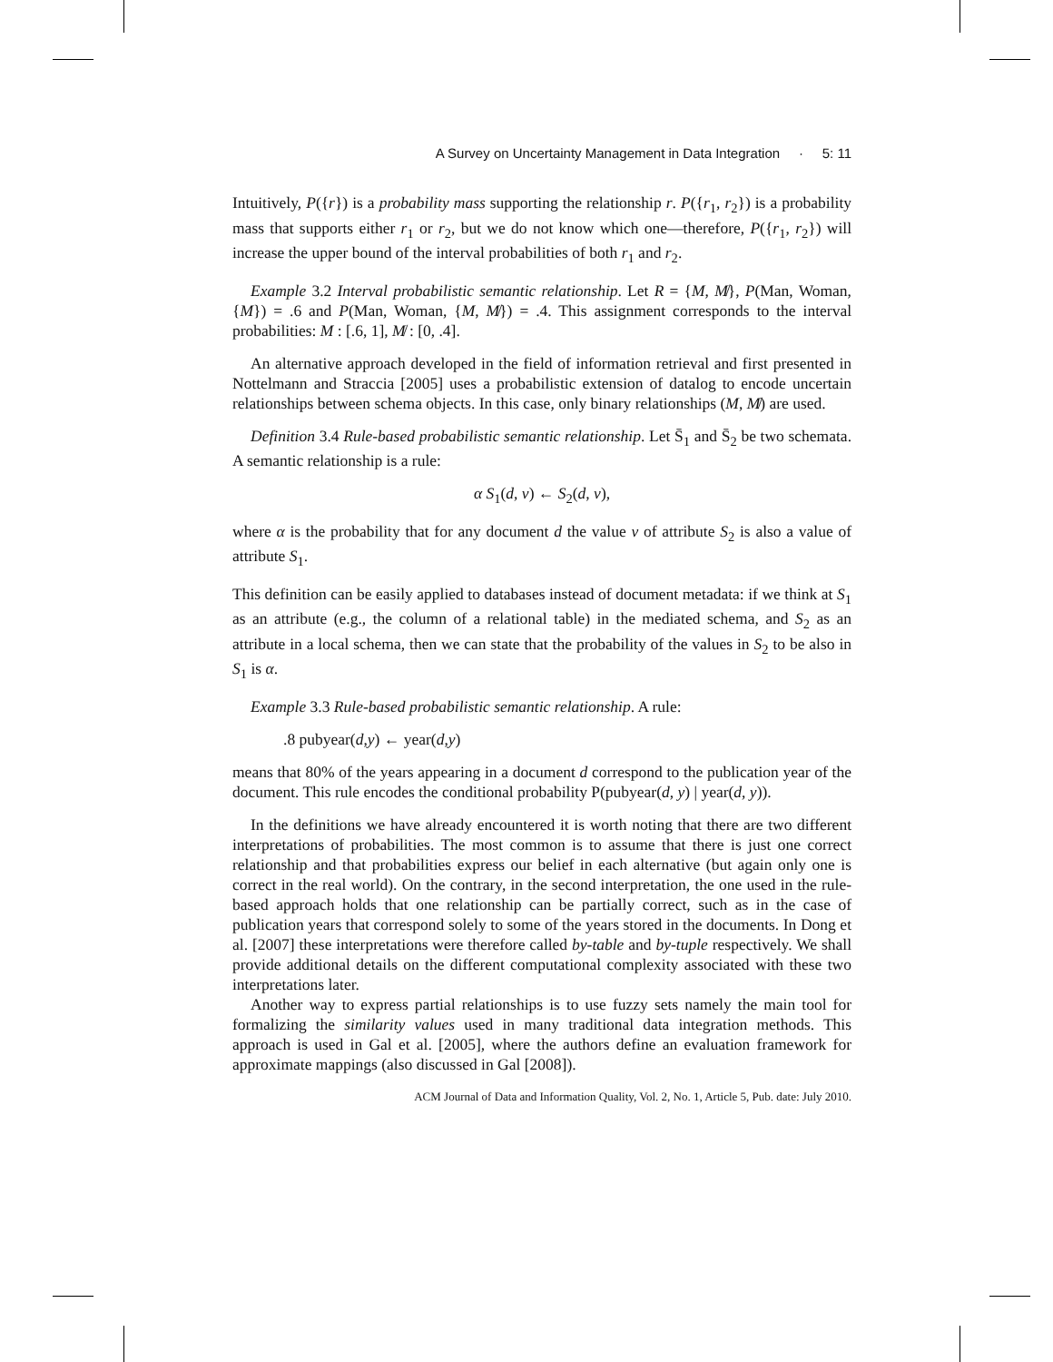A Survey on Uncertainty Management in Data Integration · 5: 11
Intuitively, P({r}) is a probability mass supporting the relationship r. P({r<sub>1</sub>, r<sub>2</sub>}) is a probability mass that supports either r<sub>1</sub> or r<sub>2</sub>, but we do not know which one—therefore, P({r<sub>1</sub>, r<sub>2</sub>}) will increase the upper bound of the interval probabilities of both r<sub>1</sub> and r<sub>2</sub>.
Example 3.2 Interval probabilistic semantic relationship. Let R = {M, M̸}, P(Man, Woman, {M}) = .6 and P(Man, Woman, {M, M̸}) = .4. This assignment corresponds to the interval probabilities: M : [.6, 1], M̸ : [0, .4].
An alternative approach developed in the field of information retrieval and first presented in Nottelmann and Straccia [2005] uses a probabilistic extension of datalog to encode uncertain relationships between schema objects. In this case, only binary relationships (M, M̸) are used.
Definition 3.4 Rule-based probabilistic semantic relationship. Let S̄<sub>1</sub> and S̄<sub>2</sub> be two schemata. A semantic relationship is a rule:
α S<sub>1</sub>(d, v) ← S<sub>2</sub>(d, v),
where α is the probability that for any document d the value v of attribute S<sub>2</sub> is also a value of attribute S<sub>1</sub>.
This definition can be easily applied to databases instead of document metadata: if we think at S<sub>1</sub> as an attribute (e.g., the column of a relational table) in the mediated schema, and S<sub>2</sub> as an attribute in a local schema, then we can state that the probability of the values in S<sub>2</sub> to be also in S<sub>1</sub> is α.
Example 3.3 Rule-based probabilistic semantic relationship. A rule:
.8 pubyear(d,y) ← year(d,y)
means that 80% of the years appearing in a document d correspond to the publication year of the document. This rule encodes the conditional probability P(pubyear(d, y) | year(d, y)).
In the definitions we have already encountered it is worth noting that there are two different interpretations of probabilities. The most common is to assume that there is just one correct relationship and that probabilities express our belief in each alternative (but again only one is correct in the real world). On the contrary, in the second interpretation, the one used in the rule-based approach holds that one relationship can be partially correct, such as in the case of publication years that correspond solely to some of the years stored in the documents. In Dong et al. [2007] these interpretations were therefore called by-table and by-tuple respectively. We shall provide additional details on the different computational complexity associated with these two interpretations later.
Another way to express partial relationships is to use fuzzy sets namely the main tool for formalizing the similarity values used in many traditional data integration methods. This approach is used in Gal et al. [2005], where the authors define an evaluation framework for approximate mappings (also discussed in Gal [2008]).
ACM Journal of Data and Information Quality, Vol. 2, No. 1, Article 5, Pub. date: July 2010.